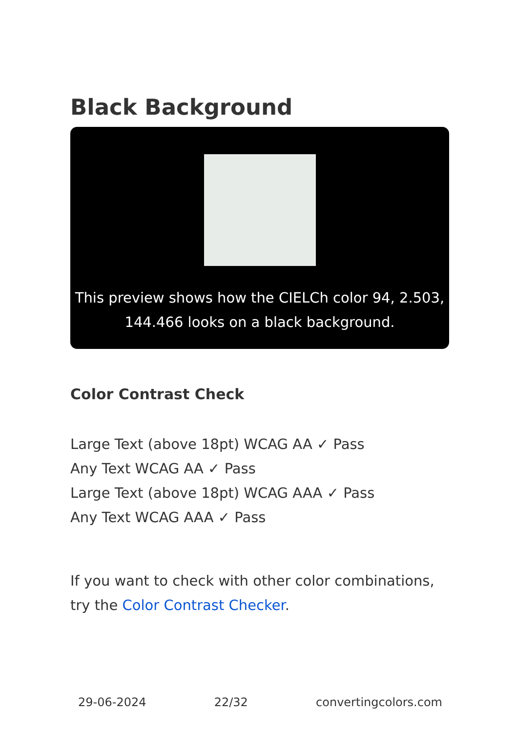Black Background
This preview shows how the CIELCh color 94, 2.503, 144.466 looks on a black background.
Color Contrast Check
Large Text (above 18pt) WCAG AA ✓ Pass
Any Text WCAG AA ✓ Pass
Large Text (above 18pt) WCAG AAA ✓ Pass
Any Text WCAG AAA ✓ Pass
If you want to check with other color combinations, try the Color Contrast Checker.
29-06-2024 22/32 convertingcolors.com